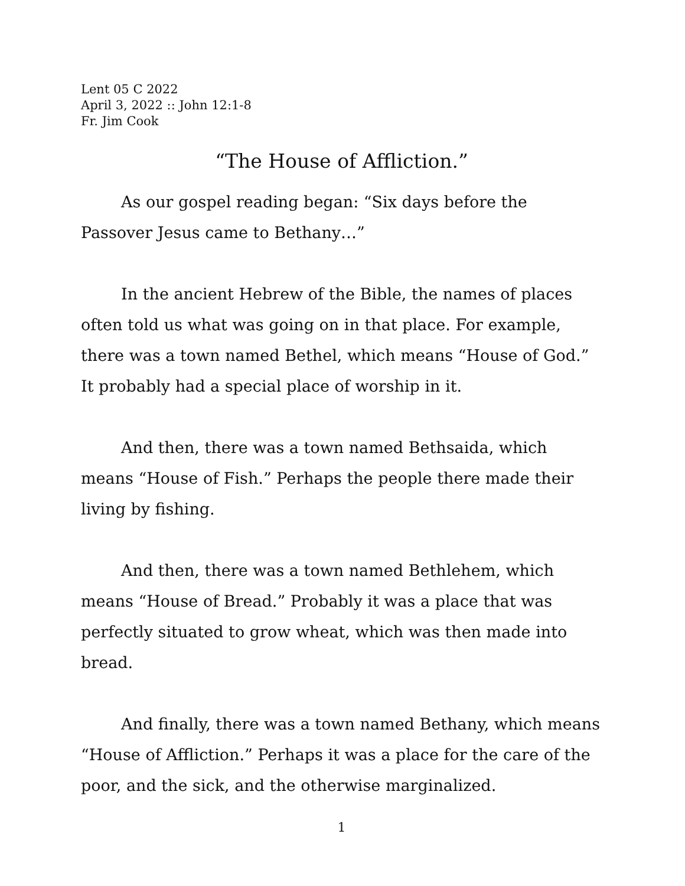Lent 05 C 2022
April 3, 2022 :: John 12:1-8
Fr. Jim Cook
“The House of Affliction.”
As our gospel reading began: “Six days before the Passover Jesus came to Bethany…”
In the ancient Hebrew of the Bible, the names of places often told us what was going on in that place. For example, there was a town named Bethel, which means “House of God.” It probably had a special place of worship in it.
And then, there was a town named Bethsaida, which means “House of Fish.” Perhaps the people there made their living by fishing.
And then, there was a town named Bethlehem, which means “House of Bread.” Probably it was a place that was perfectly situated to grow wheat, which was then made into bread.
And finally, there was a town named Bethany, which means “House of Affliction.” Perhaps it was a place for the care of the poor, and the sick, and the otherwise marginalized.
1